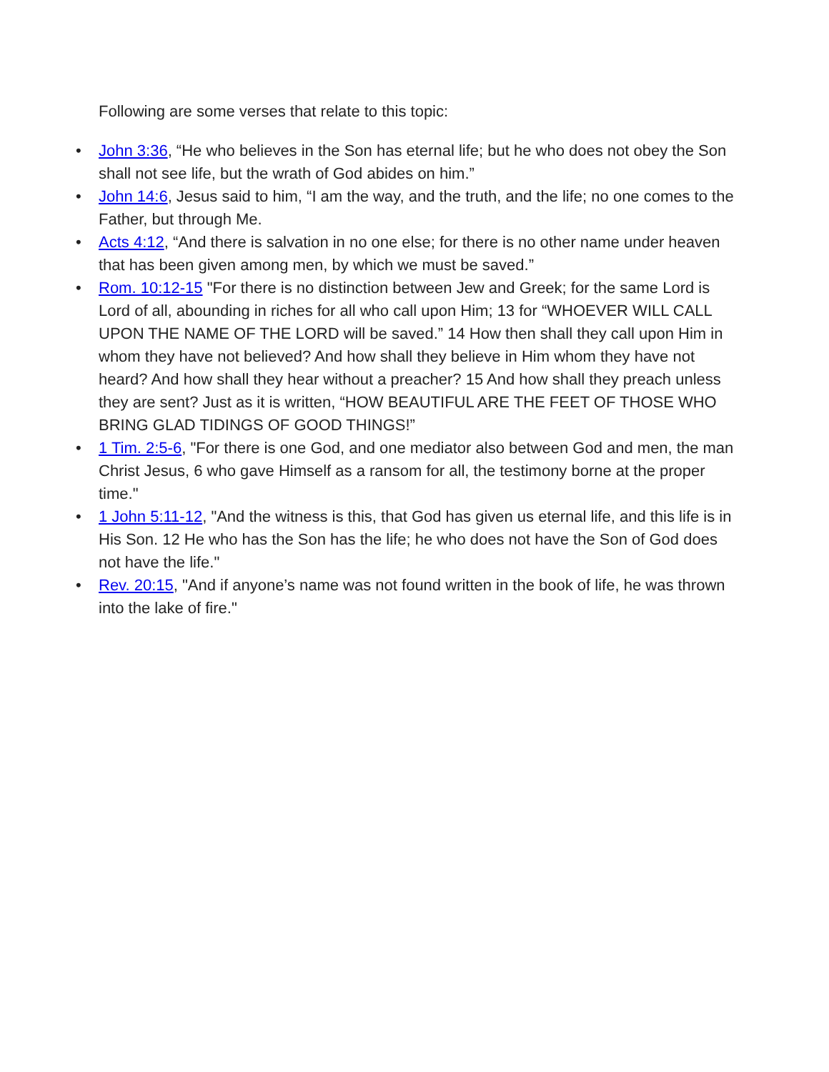Following are some verses that relate to this topic:
• John 3:36, “He who believes in the Son has eternal life; but he who does not obey the Son shall not see life, but the wrath of God abides on him.”
• John 14:6, Jesus said to him, “I am the way, and the truth, and the life; no one comes to the Father, but through Me.
• Acts 4:12, “And there is salvation in no one else; for there is no other name under heaven that has been given among men, by which we must be saved.”
• Rom. 10:12-15 "For there is no distinction between Jew and Greek; for the same Lord is Lord of all, abounding in riches for all who call upon Him; 13 for “WHOEVER WILL CALL UPON THE NAME OF THE LORD will be saved.” 14 How then shall they call upon Him in whom they have not believed? And how shall they believe in Him whom they have not heard? And how shall they hear without a preacher? 15 And how shall they preach unless they are sent? Just as it is written, “HOW BEAUTIFUL ARE THE FEET OF THOSE WHO BRING GLAD TIDINGS OF GOOD THINGS!”
• 1 Tim. 2:5-6, "For there is one God, and one mediator also between God and men, the man Christ Jesus, 6 who gave Himself as a ransom for all, the testimony borne at the proper time."
• 1 John 5:11-12, "And the witness is this, that God has given us eternal life, and this life is in His Son. 12 He who has the Son has the life; he who does not have the Son of God does not have the life."
• Rev. 20:15, "And if anyone’s name was not found written in the book of life, he was thrown into the lake of fire."